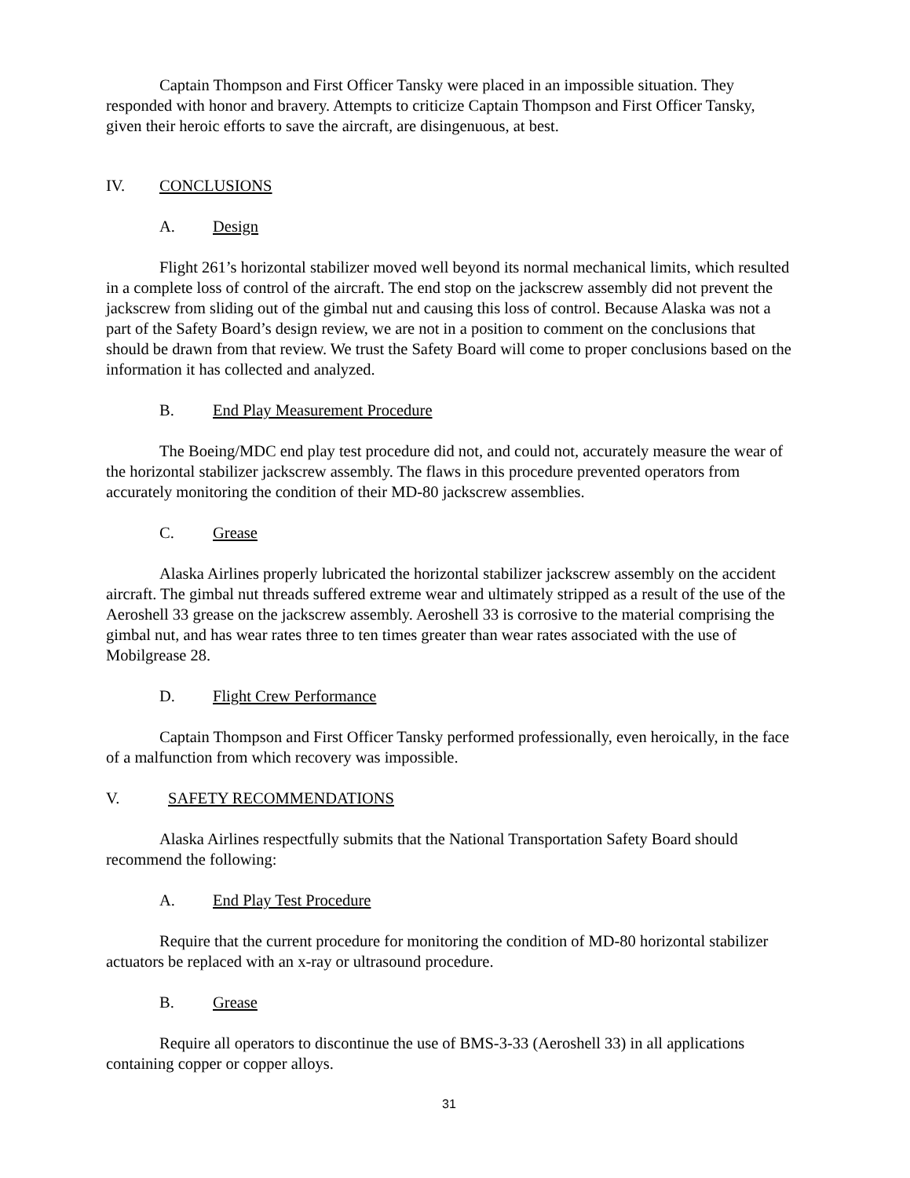Captain Thompson and First Officer Tansky were placed in an impossible situation. They responded with honor and bravery. Attempts to criticize Captain Thompson and First Officer Tansky, given their heroic efforts to save the aircraft, are disingenuous, at best.
IV. CONCLUSIONS
A. Design
Flight 261’s horizontal stabilizer moved well beyond its normal mechanical limits, which resulted in a complete loss of control of the aircraft. The end stop on the jackscrew assembly did not prevent the jackscrew from sliding out of the gimbal nut and causing this loss of control. Because Alaska was not a part of the Safety Board’s design review, we are not in a position to comment on the conclusions that should be drawn from that review. We trust the Safety Board will come to proper conclusions based on the information it has collected and analyzed.
B. End Play Measurement Procedure
The Boeing/MDC end play test procedure did not, and could not, accurately measure the wear of the horizontal stabilizer jackscrew assembly. The flaws in this procedure prevented operators from accurately monitoring the condition of their MD-80 jackscrew assemblies.
C. Grease
Alaska Airlines properly lubricated the horizontal stabilizer jackscrew assembly on the accident aircraft. The gimbal nut threads suffered extreme wear and ultimately stripped as a result of the use of the Aeroshell 33 grease on the jackscrew assembly. Aeroshell 33 is corrosive to the material comprising the gimbal nut, and has wear rates three to ten times greater than wear rates associated with the use of Mobilgrease 28.
D. Flight Crew Performance
Captain Thompson and First Officer Tansky performed professionally, even heroically, in the face of a malfunction from which recovery was impossible.
V. SAFETY RECOMMENDATIONS
Alaska Airlines respectfully submits that the National Transportation Safety Board should recommend the following:
A. End Play Test Procedure
Require that the current procedure for monitoring the condition of MD-80 horizontal stabilizer actuators be replaced with an x-ray or ultrasound procedure.
B. Grease
Require all operators to discontinue the use of BMS-3-33 (Aeroshell 33) in all applications containing copper or copper alloys.
31